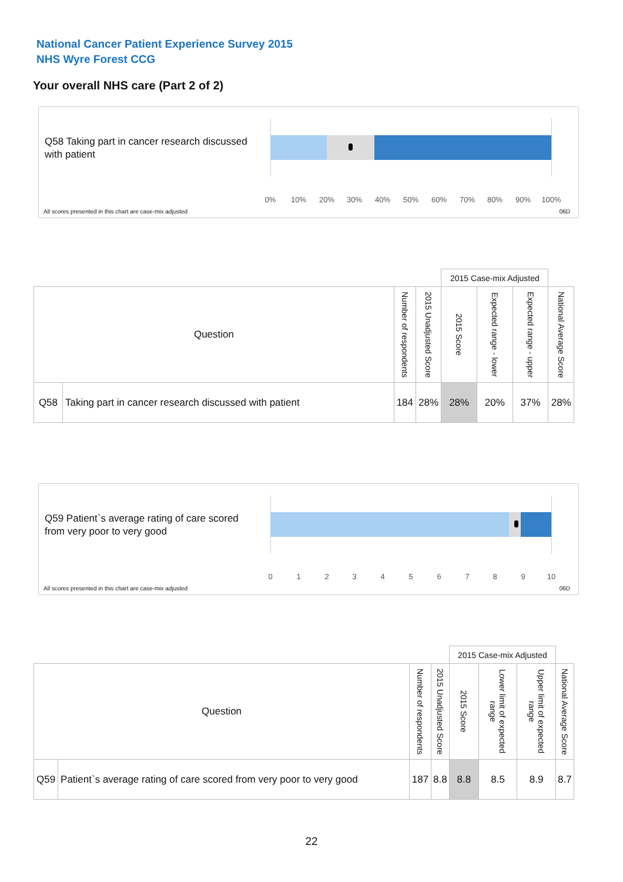National Cancer Patient Experience Survey 2015
NHS Wyre Forest CCG
Your overall NHS care (Part 2 of 2)
Q58 Taking part in cancer research discussed with patient
0% 10% 20% 30% 40% 50% 60% 70% 80% 90% 100%
All scores presented in this chart are case-mix adjusted
06D
| | | | | 2015 Case-mix Adjusted | | | |
| Question | | Number of respondents | 2015 Unadjusted Score | 2015 Score | Expected range - lower | Expected range - upper | National Average Score |
| Q58 | Taking part in cancer research discussed with patient | 184 | 28% | 28% | 20% | 37% | 28% |
Q59 Patient`s average rating of care scored from very poor to very good
0 1 2 3 4 5 6 7 8 9 10
All scores presented in this chart are case-mix adjusted
06D
| | | | | 2015 Case-mix Adjusted | | | |
| Question | | Number of respondents | 2015 Unadjusted Score | 2015 Score | Lower limit of expected range | Upper limit of expected range | National Average Score |
| Q59 | Patient`s average rating of care scored from very poor to very good | 187 | 8.8 | 8.8 | 8.5 | 8.9 | 8.7 |
22